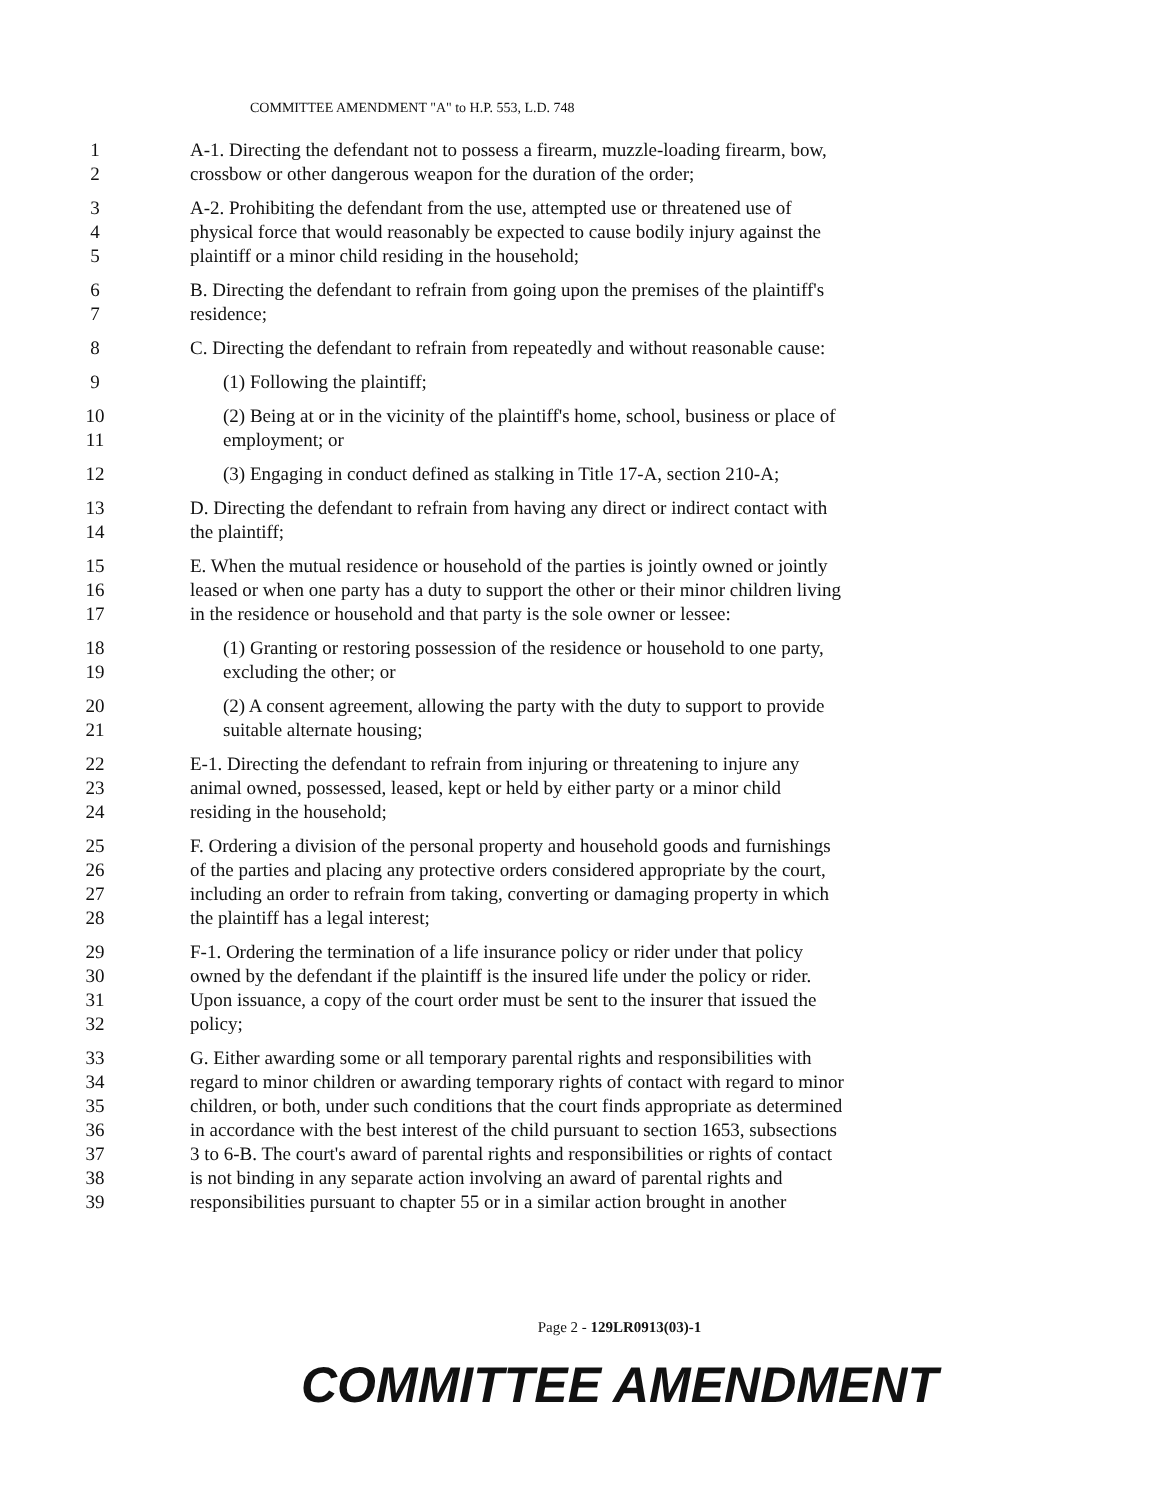COMMITTEE AMENDMENT "A" to H.P. 553, L.D. 748
1 A-1. Directing the defendant not to possess a firearm, muzzle-loading firearm, bow,
2 crossbow or other dangerous weapon for the duration of the order;
3 A-2. Prohibiting the defendant from the use, attempted use or threatened use of
4 physical force that would reasonably be expected to cause bodily injury against the
5 plaintiff or a minor child residing in the household;
6 B. Directing the defendant to refrain from going upon the premises of the plaintiff's
7 residence;
8 C. Directing the defendant to refrain from repeatedly and without reasonable cause:
9 (1) Following the plaintiff;
10 (2) Being at or in the vicinity of the plaintiff's home, school, business or place of
11 employment; or
12 (3) Engaging in conduct defined as stalking in Title 17-A, section 210-A;
13 D. Directing the defendant to refrain from having any direct or indirect contact with
14 the plaintiff;
15 E. When the mutual residence or household of the parties is jointly owned or jointly
16 leased or when one party has a duty to support the other or their minor children living
17 in the residence or household and that party is the sole owner or lessee:
18 (1) Granting or restoring possession of the residence or household to one party,
19 excluding the other; or
20 (2) A consent agreement, allowing the party with the duty to support to provide
21 suitable alternate housing;
22 E-1. Directing the defendant to refrain from injuring or threatening to injure any
23 animal owned, possessed, leased, kept or held by either party or a minor child
24 residing in the household;
25 F. Ordering a division of the personal property and household goods and furnishings
26 of the parties and placing any protective orders considered appropriate by the court,
27 including an order to refrain from taking, converting or damaging property in which
28 the plaintiff has a legal interest;
29 F-1. Ordering the termination of a life insurance policy or rider under that policy
30 owned by the defendant if the plaintiff is the insured life under the policy or rider.
31 Upon issuance, a copy of the court order must be sent to the insurer that issued the
32 policy;
33 G. Either awarding some or all temporary parental rights and responsibilities with
34 regard to minor children or awarding temporary rights of contact with regard to minor
35 children, or both, under such conditions that the court finds appropriate as determined
36 in accordance with the best interest of the child pursuant to section 1653, subsections
37 3 to 6-B. The court's award of parental rights and responsibilities or rights of contact
38 is not binding in any separate action involving an award of parental rights and
39 responsibilities pursuant to chapter 55 or in a similar action brought in another
Page 2 - 129LR0913(03)-1
COMMITTEE AMENDMENT